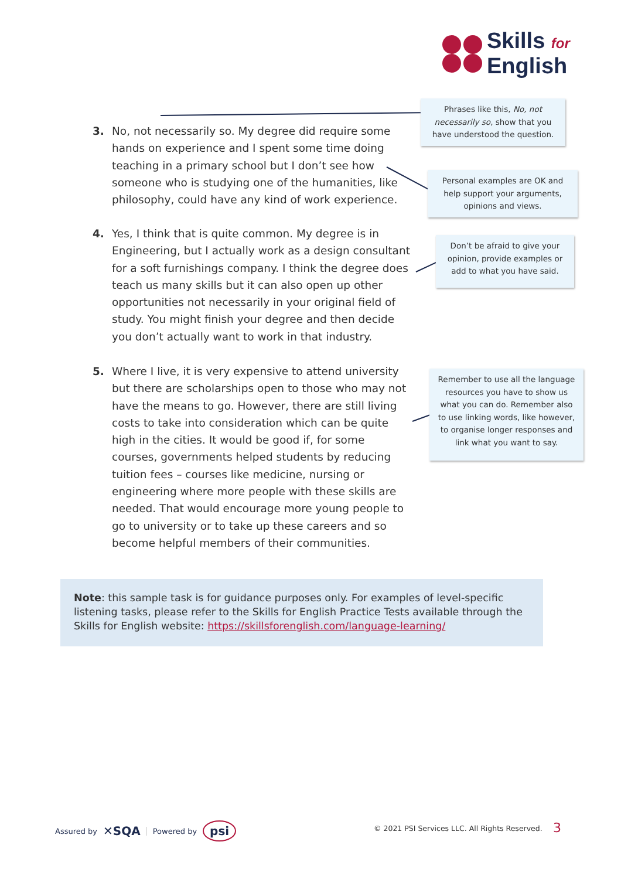Skills for
English
3. No, not necessarily so. My degree did require some hands on experience and I spent some time doing teaching in a primary school but I don’t see how someone who is studying one of the humanities, like philosophy, could have any kind of work experience.
Phrases like this, No, not necessarily so, show that you have understood the question.
Personal examples are OK and help support your arguments, opinions and views.
4. Yes, I think that is quite common. My degree is in Engineering, but I actually work as a design consultant for a soft furnishings company. I think the degree does teach us many skills but it can also open up other opportunities not necessarily in your original field of study. You might finish your degree and then decide you don’t actually want to work in that industry.
Don’t be afraid to give your opinion, provide examples or add to what you have said.
5. Where I live, it is very expensive to attend university but there are scholarships open to those who may not have the means to go. However, there are still living costs to take into consideration which can be quite high in the cities. It would be good if, for some courses, governments helped students by reducing tuition fees – courses like medicine, nursing or engineering where more people with these skills are needed. That would encourage more young people to go to university or to take up these careers and so become helpful members of their communities.
Remember to use all the language resources you have to show us what you can do. Remember also to use linking words, like however, to organise longer responses and link what you want to say.
Note: this sample task is for guidance purposes only. For examples of level-specific listening tasks, please refer to the Skills for English Practice Tests available through the Skills for English website: https://skillsforenglish.com/language-learning/
Assured by ✕SQA Powered by psi
© 2021 PSI Services LLC. All Rights Reserved.
3